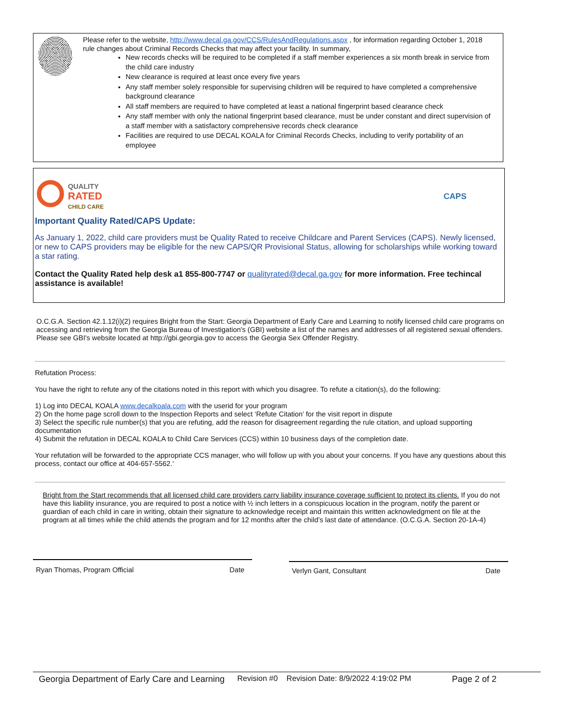Please refer to the website, http://www.decal.ga.gov/CCS/RulesAndRegulations.aspx , for information regarding October 1, 2018 rule changes about Criminal Records Checks that may affect your facility. In summary,
New records checks will be required to be completed if a staff member experiences a six month break in service from the child care industry
New clearance is required at least once every five years
Any staff member solely responsible for supervising children will be required to have completed a comprehensive background clearance
All staff members are required to have completed at least a national fingerprint based clearance check
Any staff member with only the national fingerprint based clearance, must be under constant and direct supervision of a staff member with a satisfactory comprehensive records check clearance
Facilities are required to use DECAL KOALA for Criminal Records Checks, including to verify portability of an employee
QUALITY
RATED
CHILD CARE
CAPS
Important Quality Rated/CAPS Update:
As January 1, 2022, child care providers must be Quality Rated to receive Childcare and Parent Services (CAPS). Newly licensed, or new to CAPS providers may be eligible for the new CAPS/QR Provisional Status, allowing for scholarships while working toward a star rating.
Contact the Quality Rated help desk a1 855-800-7747 or qualityrated@decal.ga.gov for more information. Free techincal assistance is available!
O.C.G.A. Section 42.1.12(i)(2) requires Bright from the Start: Georgia Department of Early Care and Learning to notify licensed child care programs on accessing and retrieving from the Georgia Bureau of Investigation's (GBI) website a list of the names and addresses of all registered sexual offenders. Please see GBI's website located at http://gbi.georgia.gov to access the Georgia Sex Offender Registry.
Refutation Process:
You have the right to refute any of the citations noted in this report with which you disagree. To refute a citation(s), do the following:
1) Log into DECAL KOALA www.decalkoala.com with the userid for your program
2) On the home page scroll down to the Inspection Reports and select ‘Refute Citation’ for the visit report in dispute
3) Select the specific rule number(s) that you are refuting, add the reason for disagreement regarding the rule citation, and upload supporting documentation
4) Submit the refutation in DECAL KOALA to Child Care Services (CCS) within 10 business days of the completion date.
Your refutation will be forwarded to the appropriate CCS manager, who will follow up with you about your concerns. If you have any questions about this process, contact our office at 404-657-5562.’
Bright from the Start recommends that all licensed child care providers carry liability insurance coverage sufficient to protect its clients. If you do not have this liability insurance, you are required to post a notice with ½ inch letters in a conspicuous location in the program, notify the parent or guardian of each child in care in writing, obtain their signature to acknowledge receipt and maintain this written acknowledgment on file at the program at all times while the child attends the program and for 12 months after the child’s last date of attendance. (O.C.G.A. Section 20-1A-4)
Ryan Thomas, Program Official Date Verlyn Gant, Consultant Date
Georgia Department of Early Care and Learning Revision #0 Revision Date: 8/9/2022 4:19:02 PM Page 2 of 2